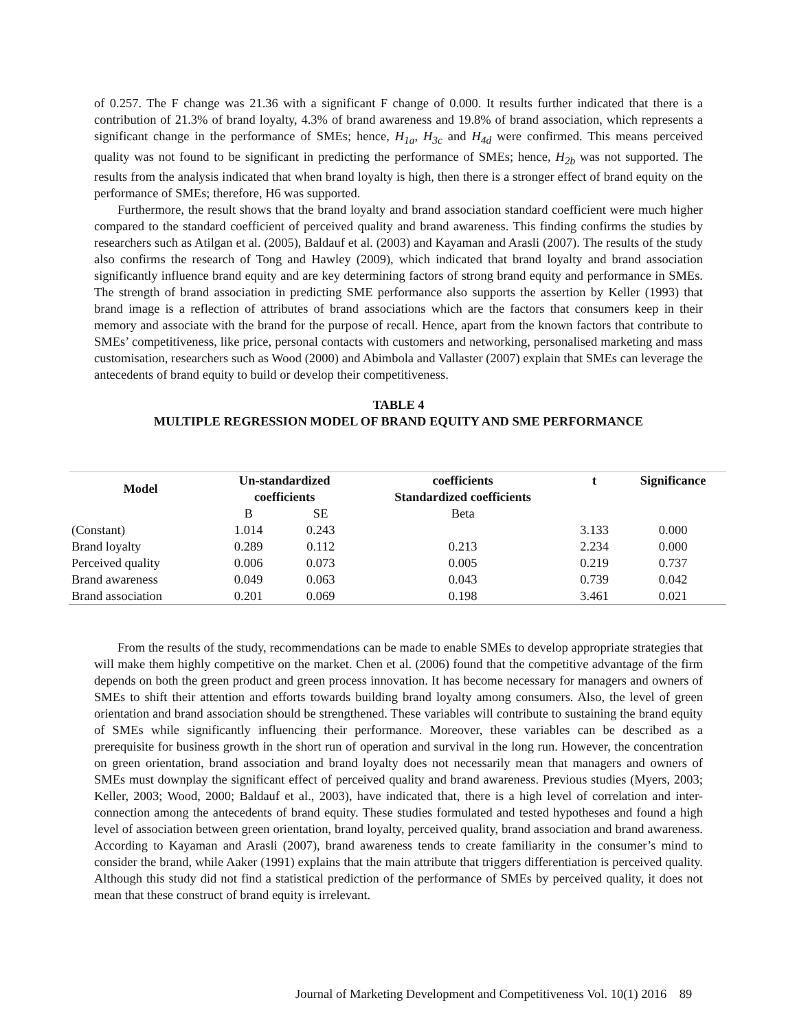of 0.257. The F change was 21.36 with a significant F change of 0.000. It results further indicated that there is a contribution of 21.3% of brand loyalty, 4.3% of brand awareness and 19.8% of brand association, which represents a significant change in the performance of SMEs; hence, H<sub>1a</sub>, H<sub>3c</sub> and H<sub>4d</sub> were confirmed. This means perceived quality was not found to be significant in predicting the performance of SMEs; hence, H<sub>2b</sub> was not supported. The results from the analysis indicated that when brand loyalty is high, then there is a stronger effect of brand equity on the performance of SMEs; therefore, H6 was supported.
Furthermore, the result shows that the brand loyalty and brand association standard coefficient were much higher compared to the standard coefficient of perceived quality and brand awareness. This finding confirms the studies by researchers such as Atilgan et al. (2005), Baldauf et al. (2003) and Kayaman and Arasli (2007). The results of the study also confirms the research of Tong and Hawley (2009), which indicated that brand loyalty and brand association significantly influence brand equity and are key determining factors of strong brand equity and performance in SMEs. The strength of brand association in predicting SME performance also supports the assertion by Keller (1993) that brand image is a reflection of attributes of brand associations which are the factors that consumers keep in their memory and associate with the brand for the purpose of recall. Hence, apart from the known factors that contribute to SMEs’ competitiveness, like price, personal contacts with customers and networking, personalised marketing and mass customisation, researchers such as Wood (2000) and Abimbola and Vallaster (2007) explain that SMEs can leverage the antecedents of brand equity to build or develop their competitiveness.
TABLE 4
MULTIPLE REGRESSION MODEL OF BRAND EQUITY AND SME PERFORMANCE
| Model | Un-standardized coefficients | | coefficients Standardized coefficients | t | Significance |
| --- | --- | --- | --- | --- | --- |
| | B | SE | Beta | | |
| (Constant) | 1.014 | 0.243 | | 3.133 | 0.000 |
| Brand loyalty | 0.289 | 0.112 | 0.213 | 2.234 | 0.000 |
| Perceived quality | 0.006 | 0.073 | 0.005 | 0.219 | 0.737 |
| Brand awareness | 0.049 | 0.063 | 0.043 | 0.739 | 0.042 |
| Brand association | 0.201 | 0.069 | 0.198 | 3.461 | 0.021 |
From the results of the study, recommendations can be made to enable SMEs to develop appropriate strategies that will make them highly competitive on the market. Chen et al. (2006) found that the competitive advantage of the firm depends on both the green product and green process innovation. It has become necessary for managers and owners of SMEs to shift their attention and efforts towards building brand loyalty among consumers. Also, the level of green orientation and brand association should be strengthened. These variables will contribute to sustaining the brand equity of SMEs while significantly influencing their performance. Moreover, these variables can be described as a prerequisite for business growth in the short run of operation and survival in the long run. However, the concentration on green orientation, brand association and brand loyalty does not necessarily mean that managers and owners of SMEs must downplay the significant effect of perceived quality and brand awareness. Previous studies (Myers, 2003; Keller, 2003; Wood, 2000; Baldauf et al., 2003), have indicated that, there is a high level of correlation and inter-connection among the antecedents of brand equity. These studies formulated and tested hypotheses and found a high level of association between green orientation, brand loyalty, perceived quality, brand association and brand awareness. According to Kayaman and Arasli (2007), brand awareness tends to create familiarity in the consumer’s mind to consider the brand, while Aaker (1991) explains that the main attribute that triggers differentiation is perceived quality. Although this study did not find a statistical prediction of the performance of SMEs by perceived quality, it does not mean that these construct of brand equity is irrelevant.
Journal of Marketing Development and Competitiveness Vol. 10(1) 2016 89